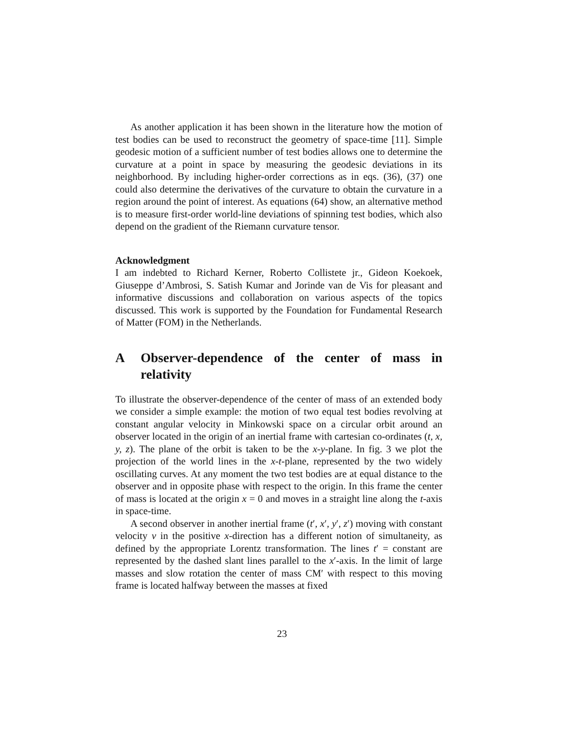As another application it has been shown in the literature how the motion of test bodies can be used to reconstruct the geometry of space-time [11]. Simple geodesic motion of a sufficient number of test bodies allows one to determine the curvature at a point in space by measuring the geodesic deviations in its neighborhood. By including higher-order corrections as in eqs. (36), (37) one could also determine the derivatives of the curvature to obtain the curvature in a region around the point of interest. As equations (64) show, an alternative method is to measure first-order world-line deviations of spinning test bodies, which also depend on the gradient of the Riemann curvature tensor.
Acknowledgment
I am indebted to Richard Kerner, Roberto Collistete jr., Gideon Koekoek, Giuseppe d’Ambrosi, S. Satish Kumar and Jorinde van de Vis for pleasant and informative discussions and collaboration on various aspects of the topics discussed. This work is supported by the Foundation for Fundamental Research of Matter (FOM) in the Netherlands.
A Observer-dependence of the center of mass in relativity
To illustrate the observer-dependence of the center of mass of an extended body we consider a simple example: the motion of two equal test bodies revolving at constant angular velocity in Minkowski space on a circular orbit around an observer located in the origin of an inertial frame with cartesian co-ordinates (t, x, y, z). The plane of the orbit is taken to be the x-y-plane. In fig. 3 we plot the projection of the world lines in the x-t-plane, represented by the two widely oscillating curves. At any moment the two test bodies are at equal distance to the observer and in opposite phase with respect to the origin. In this frame the center of mass is located at the origin x = 0 and moves in a straight line along the t-axis in space-time.
A second observer in another inertial frame (t′, x′, y′, z′) moving with constant velocity v in the positive x-direction has a different notion of simultaneity, as defined by the appropriate Lorentz transformation. The lines t′ = constant are represented by the dashed slant lines parallel to the x′-axis. In the limit of large masses and slow rotation the center of mass CM′ with respect to this moving frame is located halfway between the masses at fixed
23